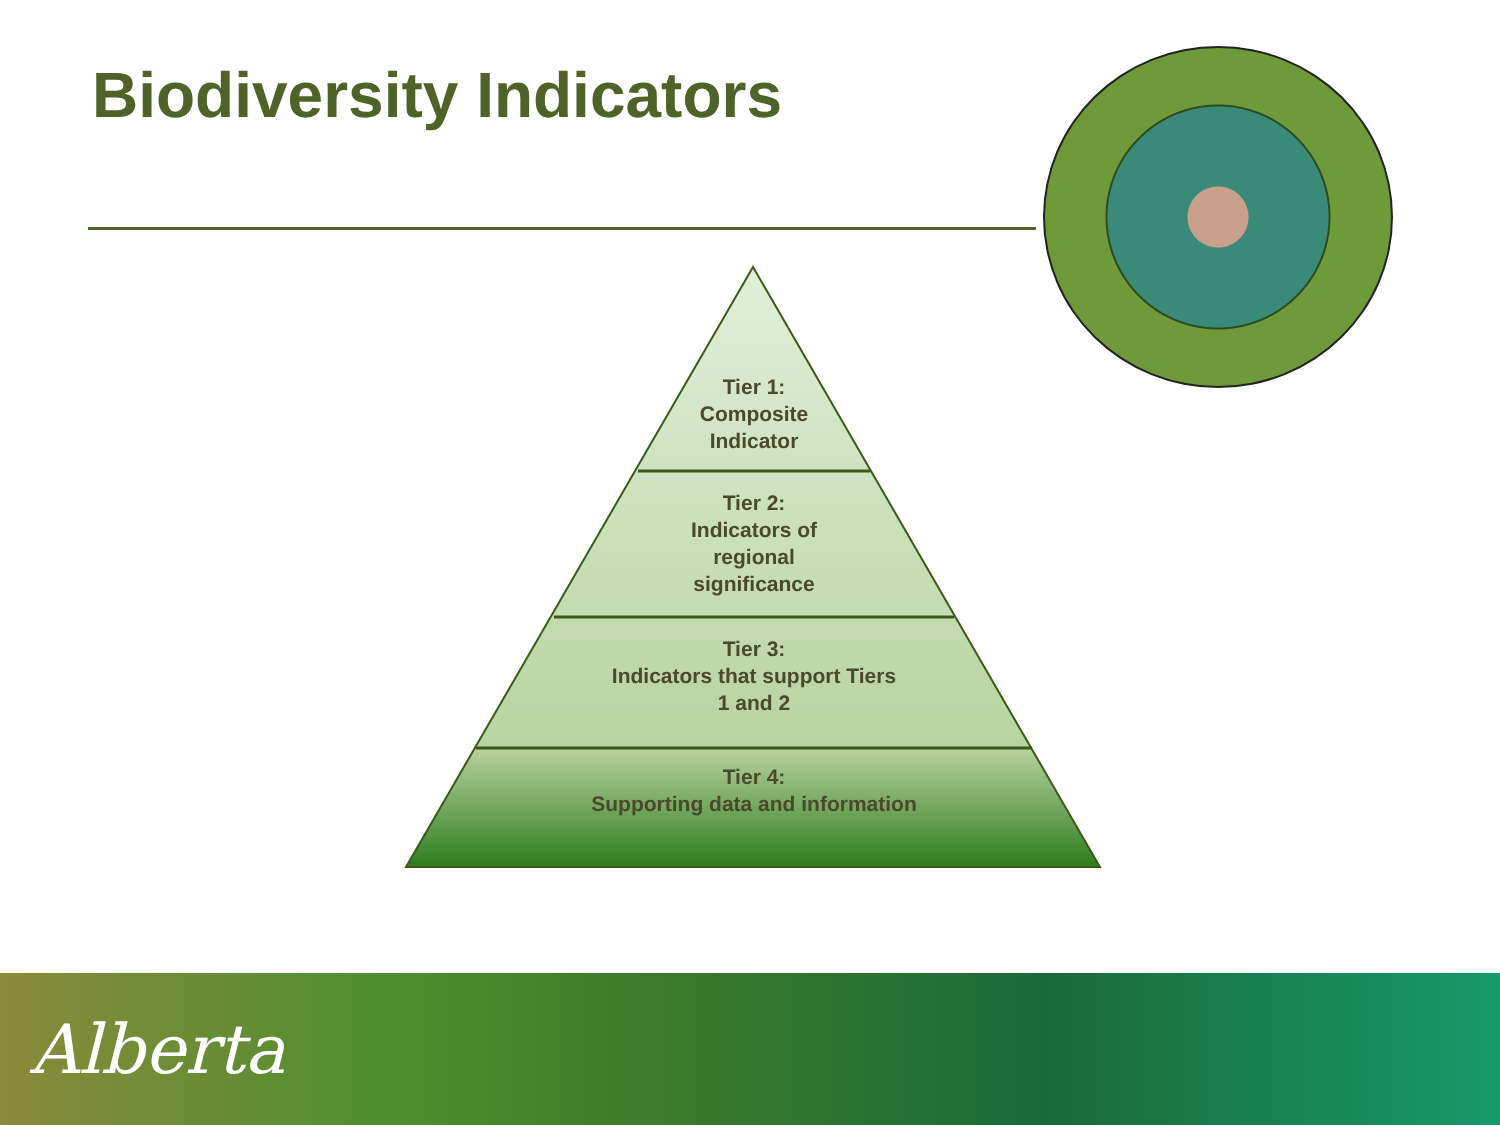Biodiversity Indicators
Tier 1:
Composite
Indicator
Tier 2:
Indicators of
regional
significance
Tier 3:
Indicators that support Tiers
1 and 2
Tier 4:
Supporting data and information
Alberta